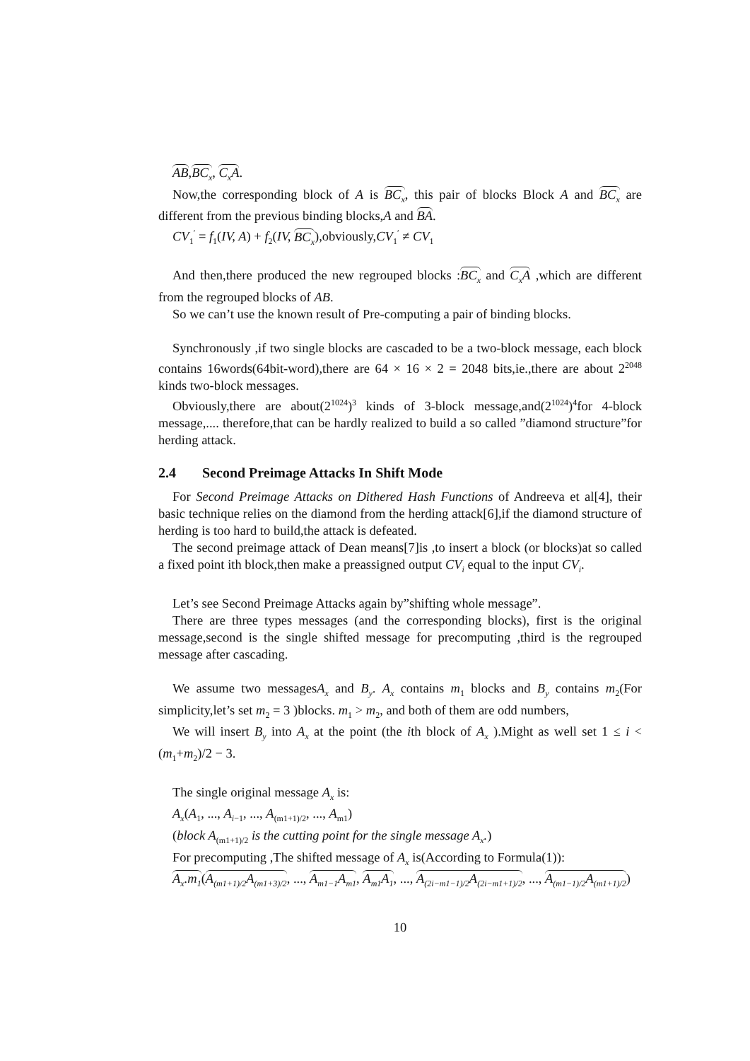AB,BC<sub>x</sub>, C<sub>x</sub>A.
Now,the corresponding block of A is BC<sub>x</sub>, this pair of blocks Block A and BC<sub>x</sub> are different from the previous binding blocks,A and BA.
CV<sub>1</sub><sup>′</sup> = f<sub>1</sub>(IV, A) + f<sub>2</sub>(IV, BC<sub>x</sub>),obviously,CV<sub>1</sub><sup>′</sup> ≠ CV<sub>1</sub>
And then,there produced the new regrouped blocks :BC<sub>x</sub> and C<sub>x</sub>A ,which are different from the regrouped blocks of AB.
So we can’t use the known result of Pre-computing a pair of binding blocks.
Synchronously ,if two single blocks are cascaded to be a two-block message, each block contains 16words(64bit-word),there are 64 × 16 × 2 = 2048 bits,ie.,there are about 2<sup>2048</sup> kinds two-block messages.
Obviously,there are about(2<sup>1024</sup>)<sup>3</sup> kinds of 3-block message,and(2<sup>1024</sup>)<sup>4</sup>for 4-block message,.... therefore,that can be hardly realized to build a so called ”diamond structure”for herding attack.
2.4 Second Preimage Attacks In Shift Mode
For Second Preimage Attacks on Dithered Hash Functions of Andreeva et al[4], their basic technique relies on the diamond from the herding attack[6],if the diamond structure of herding is too hard to build,the attack is defeated.
The second preimage attack of Dean means[7]is ,to insert a block (or blocks)at so called a fixed point ith block,then make a preassigned output CV<sub>i</sub> equal to the input CV<sub>i</sub>.
Let’s see Second Preimage Attacks again by”shifting whole message”.
There are three types messages (and the corresponding blocks), first is the original message,second is the single shifted message for precomputing ,third is the regrouped message after cascading.
We assume two messagesA<sub>x</sub> and B<sub>y</sub>. A<sub>x</sub> contains m<sub>1</sub> blocks and B<sub>y</sub> contains m<sub>2</sub>(For simplicity,let’s set m<sub>2</sub> = 3 )blocks. m<sub>1</sub> > m<sub>2</sub>, and both of them are odd numbers,
We will insert B<sub>y</sub> into A<sub>x</sub> at the point (the ith block of A<sub>x</sub> ).Might as well set 1 ≤ i < (m<sub>1</sub>+m<sub>2</sub>)/2 − 3.
The single original message A<sub>x</sub> is:
A<sub>x</sub>(A<sub>1</sub>, ..., A<sub>i−1</sub>, ..., A<sub>(m1+1)/2</sub>, ..., A<sub>m1</sub>)
(block A<sub>(m1+1)/2</sub> is the cutting point for the single message A<sub>x</sub>.)
For precomputing ,The shifted message of A<sub>x</sub> is(According to Formula(1)):
A<sub>x</sub>.m<sub>1</sub>(A<sub>(m1+1)/2</sub>A<sub>(m1+3)/2</sub>, ..., A<sub>m1−1</sub>A<sub>m1</sub>, A<sub>m1</sub>A<sub>1</sub>, ..., A<sub>(2i−m1−1)/2</sub>A<sub>(2i−m1+1)/2</sub>, ..., A<sub>(m1−1)/2</sub>A<sub>(m1+1)/2</sub>)
10